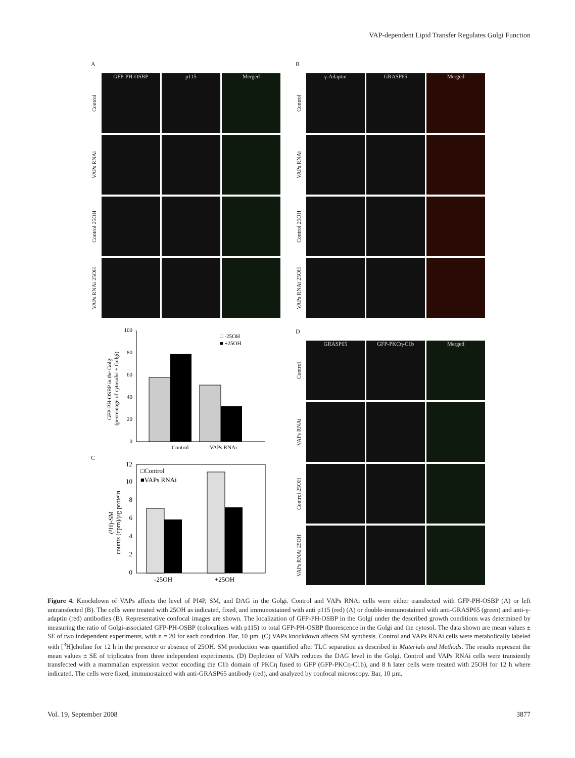VAP-dependent Lipid Transfer Regulates Golgi Function
A
Control
GFP-PH-OSBP p115 Merged
VAPs RNAi
Control 25OH
VAPs RNAi 25OH
GFP-PH-OSBP in the Golgi
(percentage of cytosolic + Golgi)
0
20
40
60
80
100
□ -25OH
■ +25OH
Control
VAPs RNAi
C
(³H)-SM
counts (cpm)/µg protein
0
2
4
6
8
10
12
□Control
■VAPs RNAi
-25OH
+25OH
B
Control
γ-Adaptin GRASP65 Merged
VAPs RNAi
Control 25OH
VAPs RNAi 25OH
D
Control
GRASP65 GFP-PKCη-C1b Merged
VAPs RNAi
Control 25OH
VAPs RNAi 25OH
Figure 4. Knockdown of VAPs affects the level of PI4P, SM, and DAG in the Golgi. Control and VAPs RNAi cells were either transfected with GFP-PH-OSBP (A) or left untransfected (B). The cells were treated with 25OH as indicated, fixed, and immunostained with anti p115 (red) (A) or double-immunostained with anti-GRASP65 (green) and anti-γ-adaptin (red) antibodies (B). Representative confocal images are shown. The localization of GFP-PH-OSBP in the Golgi under the described growth conditions was determined by measuring the ratio of Golgi-associated GFP-PH-OSBP (colocalizes with p115) to total GFP-PH-OSBP fluorescence in the Golgi and the cytosol. The data shown are mean values ± SE of two independent experiments, with n = 20 for each condition. Bar, 10 µm. (C) VAPs knockdown affects SM synthesis. Control and VAPs RNAi cells were metabolically labeled with [<sup>3</sup>H]choline for 12 h in the presence or absence of 25OH. SM production was quantified after TLC separation as described in Materials and Methods. The results represent the mean values ± SE of triplicates from three independent experiments. (D) Depletion of VAPs reduces the DAG level in the Golgi. Control and VAPs RNAi cells were transiently transfected with a mammalian expression vector encoding the C1b domain of PKCη fused to GFP (GFP-PKCη-C1b), and 8 h later cells were treated with 25OH for 12 h where indicated. The cells were fixed, immunostained with anti-GRASP65 antibody (red), and analyzed by confocal microscopy. Bar, 10 µm.
Vol. 19, September 2008 3877